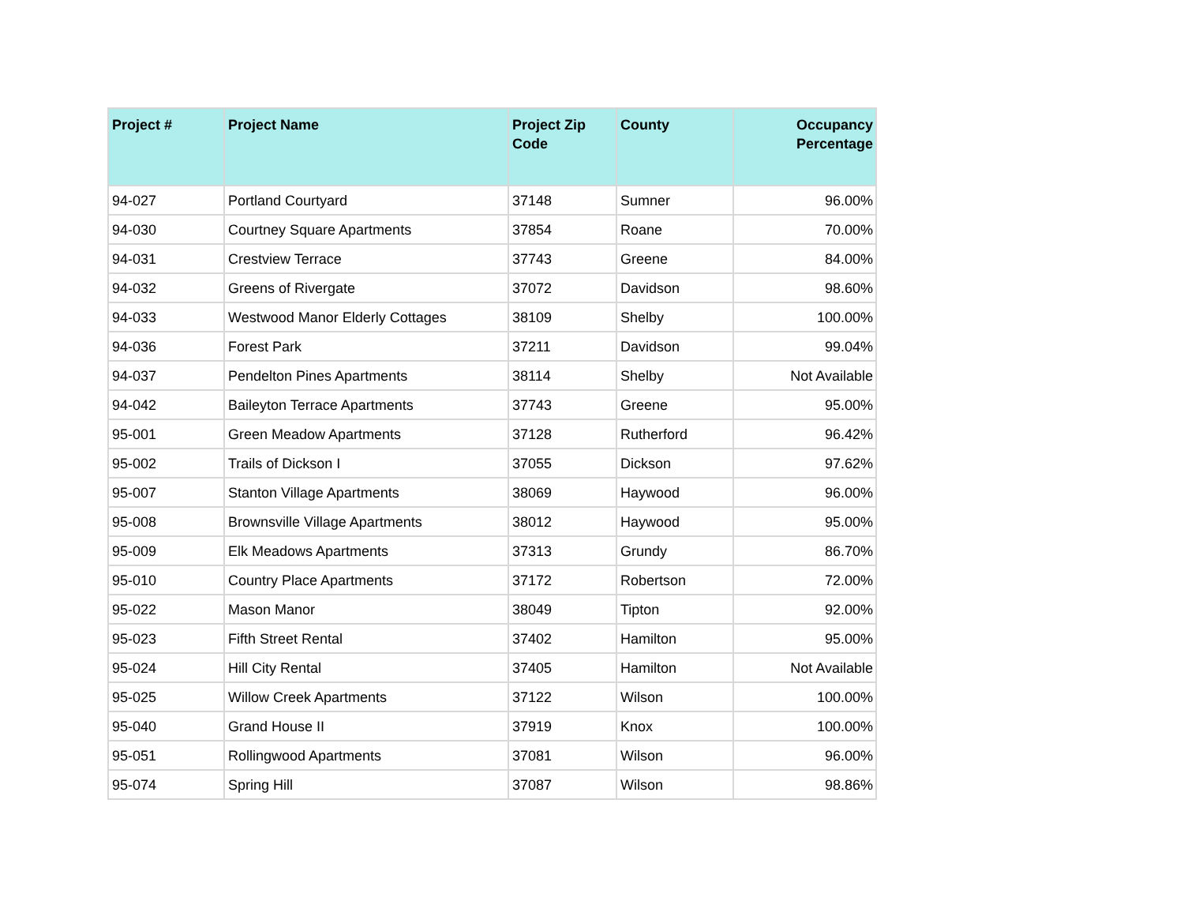| Project # | Project Name | Project Zip Code | County | Occupancy Percentage |
| --- | --- | --- | --- | --- |
| 94-027 | Portland Courtyard | 37148 | Sumner | 96.00% |
| 94-030 | Courtney Square Apartments | 37854 | Roane | 70.00% |
| 94-031 | Crestview Terrace | 37743 | Greene | 84.00% |
| 94-032 | Greens of Rivergate | 37072 | Davidson | 98.60% |
| 94-033 | Westwood Manor Elderly Cottages | 38109 | Shelby | 100.00% |
| 94-036 | Forest Park | 37211 | Davidson | 99.04% |
| 94-037 | Pendelton Pines Apartments | 38114 | Shelby | Not Available |
| 94-042 | Baileyton Terrace Apartments | 37743 | Greene | 95.00% |
| 95-001 | Green Meadow Apartments | 37128 | Rutherford | 96.42% |
| 95-002 | Trails of Dickson I | 37055 | Dickson | 97.62% |
| 95-007 | Stanton Village Apartments | 38069 | Haywood | 96.00% |
| 95-008 | Brownsville Village Apartments | 38012 | Haywood | 95.00% |
| 95-009 | Elk Meadows Apartments | 37313 | Grundy | 86.70% |
| 95-010 | Country Place Apartments | 37172 | Robertson | 72.00% |
| 95-022 | Mason Manor | 38049 | Tipton | 92.00% |
| 95-023 | Fifth Street Rental | 37402 | Hamilton | 95.00% |
| 95-024 | Hill City Rental | 37405 | Hamilton | Not Available |
| 95-025 | Willow Creek Apartments | 37122 | Wilson | 100.00% |
| 95-040 | Grand House II | 37919 | Knox | 100.00% |
| 95-051 | Rollingwood Apartments | 37081 | Wilson | 96.00% |
| 95-074 | Spring Hill | 37087 | Wilson | 98.86% |